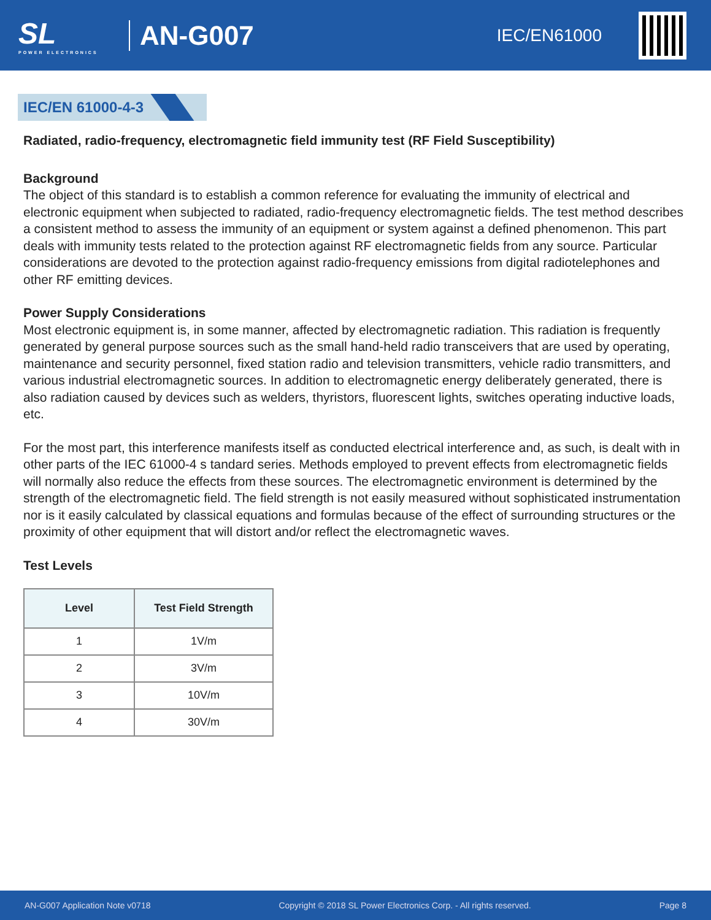SL
POWER ELECTRONICS
AN-G007
IEC/EN61000
IEC/EN 61000-4-3
Radiated, radio-frequency, electromagnetic field immunity test (RF Field Susceptibility)
Background
The object of this standard is to establish a common reference for evaluating the immunity of electrical and electronic equipment when subjected to radiated, radio-frequency electromagnetic fields. The test method describes a consistent method to assess the immunity of an equipment or system against a defined phenomenon. This part deals with immunity tests related to the protection against RF electromagnetic fields from any source. Particular considerations are devoted to the protection against radio-frequency emissions from digital radiotelephones and other RF emitting devices.
Power Supply Considerations
Most electronic equipment is, in some manner, affected by electromagnetic radiation. This radiation is frequently generated by general purpose sources such as the small hand-held radio transceivers that are used by operating, maintenance and security personnel, fixed station radio and television transmitters, vehicle radio transmitters, and various industrial electromagnetic sources. In addition to electromagnetic energy deliberately generated, there is also radiation caused by devices such as welders, thyristors, fluorescent lights, switches operating inductive loads, etc.
For the most part, this interference manifests itself as conducted electrical interference and, as such, is dealt with in other parts of the IEC 61000-4 s tandard series. Methods employed to prevent effects from electromagnetic fields will normally also reduce the effects from these sources. The electromagnetic environment is determined by the strength of the electromagnetic field. The field strength is not easily measured without sophisticated instrumentation nor is it easily calculated by classical equations and formulas because of the effect of surrounding structures or the proximity of other equipment that will distort and/or reflect the electromagnetic waves.
Test Levels
| Level | Test Field Strength |
| --- | --- |
| 1 | 1V/m |
| 2 | 3V/m |
| 3 | 10V/m |
| 4 | 30V/m |
AN-G007 Application Note v0718 Copyright © 2018 SL Power Electronics Corp. - All rights reserved. Page 8